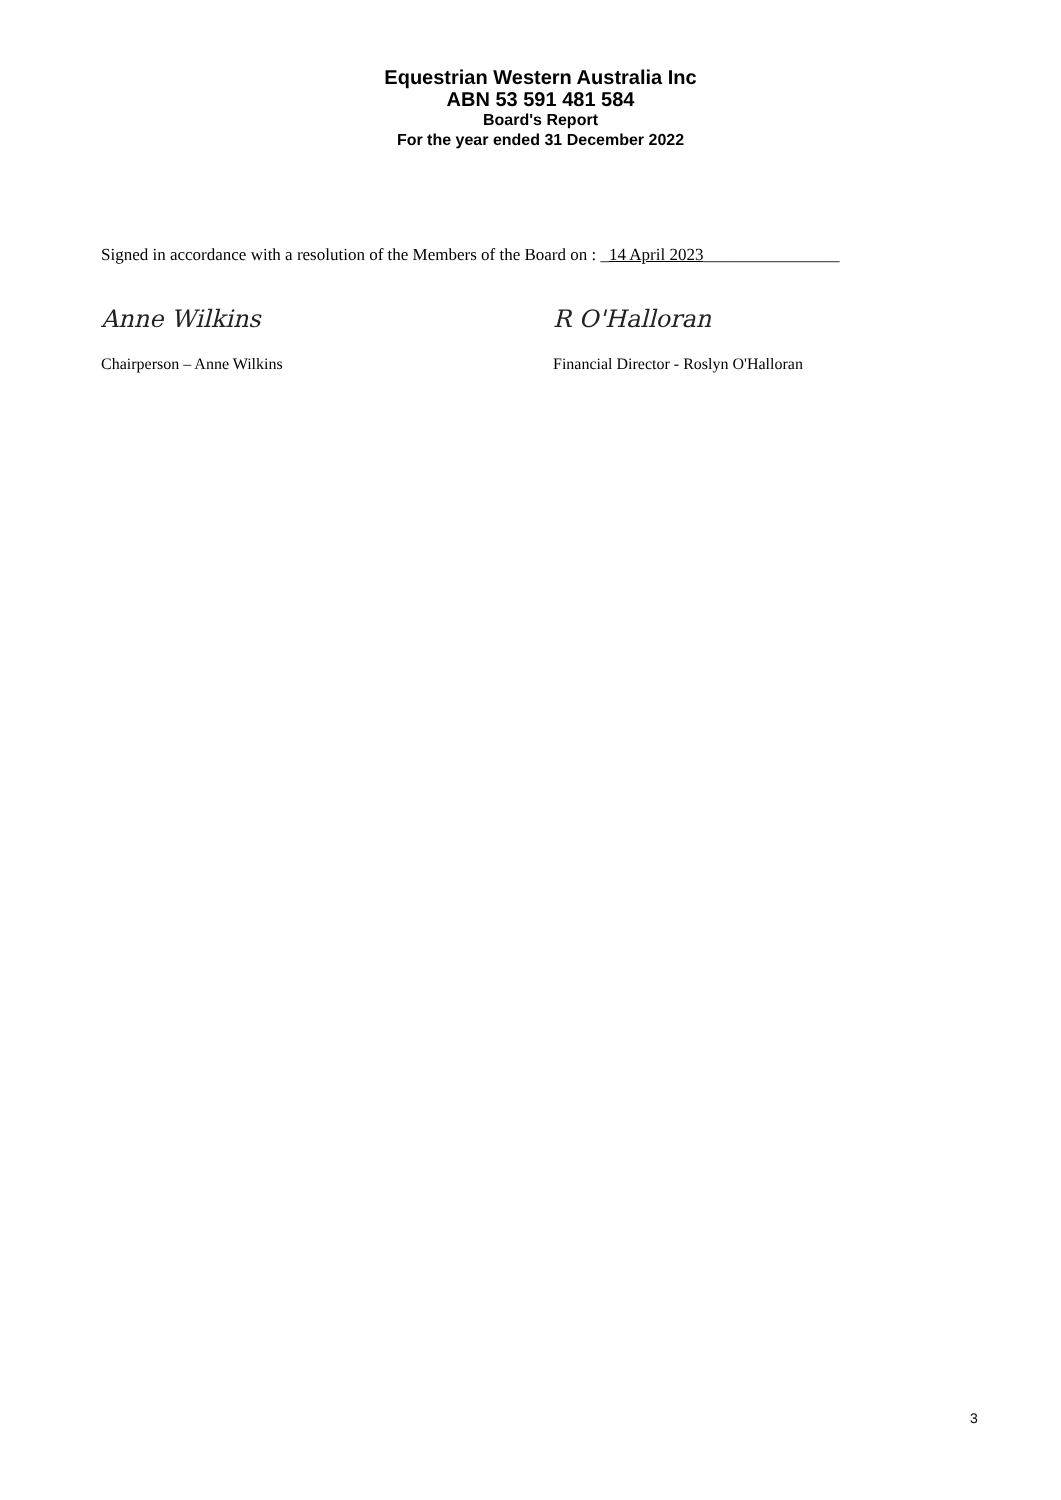Equestrian Western Australia Inc
ABN 53 591 481 584
Board's Report
For the year ended 31 December 2022
Signed in accordance with a resolution of the Members of the Board on : _14 April 2023________________
Anne Wilkins
Chairperson – Anne Wilkins
R O'Halloran
Financial Director - Roslyn O'Halloran
3